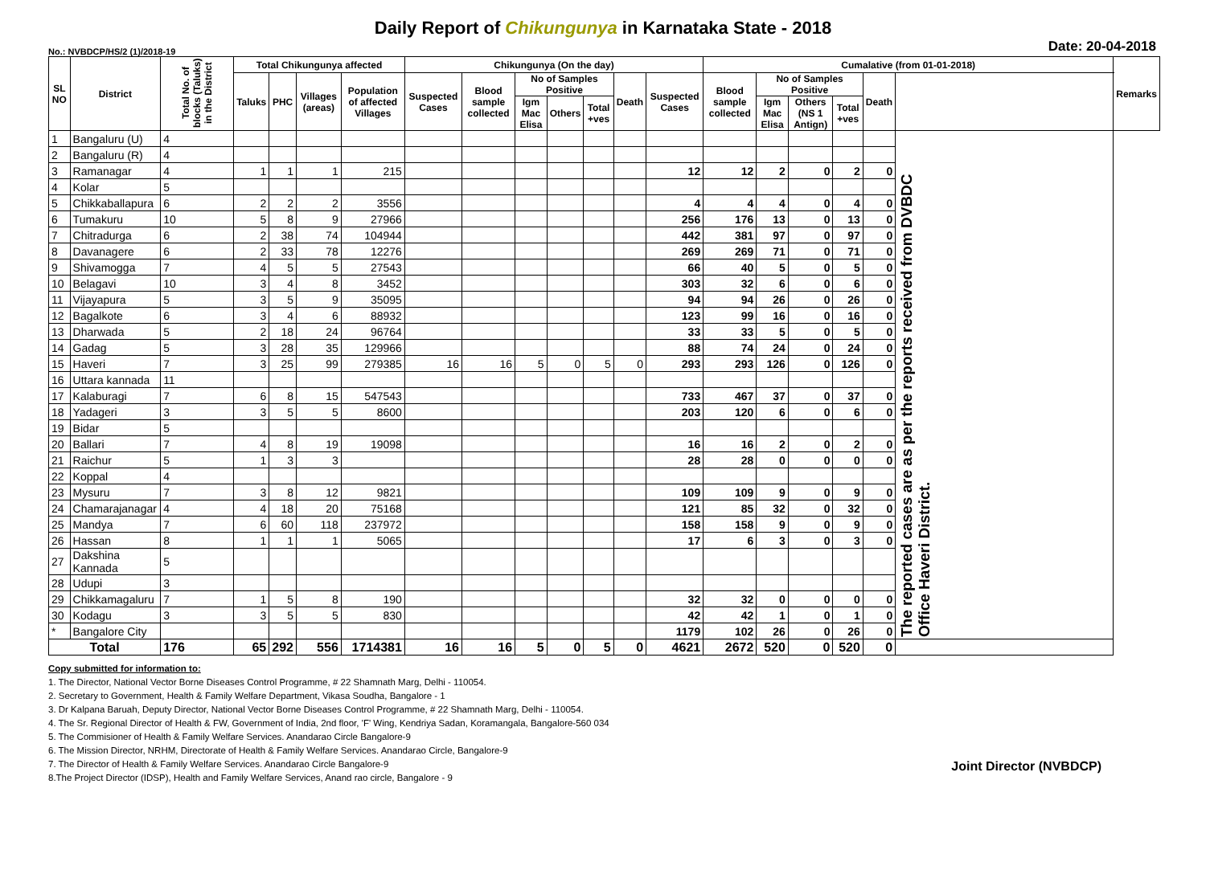Daily Report of Chikungunya in Karnataka State - 2018
No.: NVBDCP/HS/2 (1)/2018-19 Date: 20-04-2018
| SL NO | District | Total No. of blocks (Taluks) in the District | Total Chikungunya affected | | | | Chikungunya (On the day) | | | | | | | Cumalative (from 01-01-2018) | | | | | | Remarks |
| --- | --- | --- | --- | --- | --- | --- | --- | --- | --- | --- | --- | --- | --- | --- | --- | --- | --- | --- | --- | --- |
| | | | Taluks | PHC | Villages (areas) | Population of affected Villages | Suspected Cases | Blood sample collected | No of Samples Positive | | | Death | Suspected Cases | Blood sample collected | No of Samples Positive | | | Death | | |
| | | | | | | | | | Igm Mac Elisa | Others | Total +ves | | | | Igm Mac Elisa | Others (NS 1 Antign) | Total +ves | | | |
| 1 | Bangaluru (U) | 4 | | | | | | | | | | | | | | | | | The reported cases are as per the reports received from DVBDC Office Haveri District. | |
| 2 | Bangaluru (R) | 4 | | | | | | | | | | | | | | | | | | |
| 3 | Ramanagar | 4 | 1 | 1 | 1 | 215 | | | | | | | 12 | 12 | 2 | 0 | 2 | 0 | | |
| 4 | Kolar | 5 | | | | | | | | | | | | | | | | | | |
| 5 | Chikkaballapura | 6 | 2 | 2 | 2 | 3556 | | | | | | | 4 | 4 | 4 | 0 | 4 | 0 | | |
| 6 | Tumakuru | 10 | 5 | 8 | 9 | 27966 | | | | | | | 256 | 176 | 13 | 0 | 13 | 0 | | |
| 7 | Chitradurga | 6 | 2 | 38 | 74 | 104944 | | | | | | | 442 | 381 | 97 | 0 | 97 | 0 | | |
| 8 | Davanagere | 6 | 2 | 33 | 78 | 12276 | | | | | | | 269 | 269 | 71 | 0 | 71 | 0 | | |
| 9 | Shivamogga | 7 | 4 | 5 | 5 | 27543 | | | | | | | 66 | 40 | 5 | 0 | 5 | 0 | | |
| 10 | Belagavi | 10 | 3 | 4 | 8 | 3452 | | | | | | | 303 | 32 | 6 | 0 | 6 | 0 | | |
| 11 | Vijayapura | 5 | 3 | 5 | 9 | 35095 | | | | | | | 94 | 94 | 26 | 0 | 26 | 0 | | |
| 12 | Bagalkote | 6 | 3 | 4 | 6 | 88932 | | | | | | | 123 | 99 | 16 | 0 | 16 | 0 | | |
| 13 | Dharwada | 5 | 2 | 18 | 24 | 96764 | | | | | | | 33 | 33 | 5 | 0 | 5 | 0 | | |
| 14 | Gadag | 5 | 3 | 28 | 35 | 129966 | | | | | | | 88 | 74 | 24 | 0 | 24 | 0 | | |
| 15 | Haveri | 7 | 3 | 25 | 99 | 279385 | 16 | 16 | 5 | 0 | 5 | 0 | 293 | 293 | 126 | 0 | 126 | 0 | | |
| 16 | Uttara kannada | 11 | | | | | | | | | | | | | | | | | | |
| 17 | Kalaburagi | 7 | 6 | 8 | 15 | 547543 | | | | | | | 733 | 467 | 37 | 0 | 37 | 0 | | |
| 18 | Yadageri | 3 | 3 | 5 | 5 | 8600 | | | | | | | 203 | 120 | 6 | 0 | 6 | 0 | | |
| 19 | Bidar | 5 | | | | | | | | | | | | | | | | | | |
| 20 | Ballari | 7 | 4 | 8 | 19 | 19098 | | | | | | | 16 | 16 | 2 | 0 | 2 | 0 | | |
| 21 | Raichur | 5 | 1 | 3 | 3 | | | | | | | | 28 | 28 | 0 | 0 | 0 | 0 | | |
| 22 | Koppal | 4 | | | | | | | | | | | | | | | | | | |
| 23 | Mysuru | 7 | 3 | 8 | 12 | 9821 | | | | | | | 109 | 109 | 9 | 0 | 9 | 0 | | |
| 24 | Chamarajanagar | 4 | 4 | 18 | 20 | 75168 | | | | | | | 121 | 85 | 32 | 0 | 32 | 0 | | |
| 25 | Mandya | 7 | 6 | 60 | 118 | 237972 | | | | | | | 158 | 158 | 9 | 0 | 9 | 0 | | |
| 26 | Hassan | 8 | 1 | 1 | 1 | 5065 | | | | | | | 17 | 6 | 3 | 0 | 3 | 0 | | |
| 27 | Dakshina Kannada | 5 | | | | | | | | | | | | | | | | | | |
| 28 | Udupi | 3 | | | | | | | | | | | | | | | | | | |
| 29 | Chikkamagaluru | 7 | 1 | 5 | 8 | 190 | | | | | | | 32 | 32 | 0 | 0 | 0 | 0 | | |
| 30 | Kodagu | 3 | 3 | 5 | 5 | 830 | | | | | | | 42 | 42 | 1 | 0 | 1 | 0 | | |
| * | Bangalore City | | | | | | | | | | | | 1179 | 102 | 26 | 0 | 26 | 0 | | |
| Total | | 176 | 65 | 292 | 556 | 1714381 | 16 | 16 | 5 | 0 | 5 | 0 | 4621 | 2672 | 520 | 0 | 520 | 0 | | |
Copy submitted for information to:
1. The Director, National Vector Borne Diseases Control Programme, # 22 Shamnath Marg, Delhi - 110054.
2. Secretary to Government, Health & Family Welfare Department, Vikasa Soudha, Bangalore - 1
3. Dr Kalpana Baruah, Deputy Director, National Vector Borne Diseases Control Programme, # 22 Shamnath Marg, Delhi - 110054.
4. The Sr. Regional Director of Health & FW, Government of India, 2nd floor, 'F' Wing, Kendriya Sadan, Koramangala, Bangalore-560 034
5. The Commisioner of Health & Family Welfare Services. Anandarao Circle Bangalore-9
6. The Mission Director, NRHM, Directorate of Health & Family Welfare Services. Anandarao Circle, Bangalore-9
7. The Director of Health & Family Welfare Services. Anandarao Circle Bangalore-9
8.The Project Director (IDSP), Health and Family Welfare Services, Anand rao circle, Bangalore - 9
Joint Director (NVBDCP)